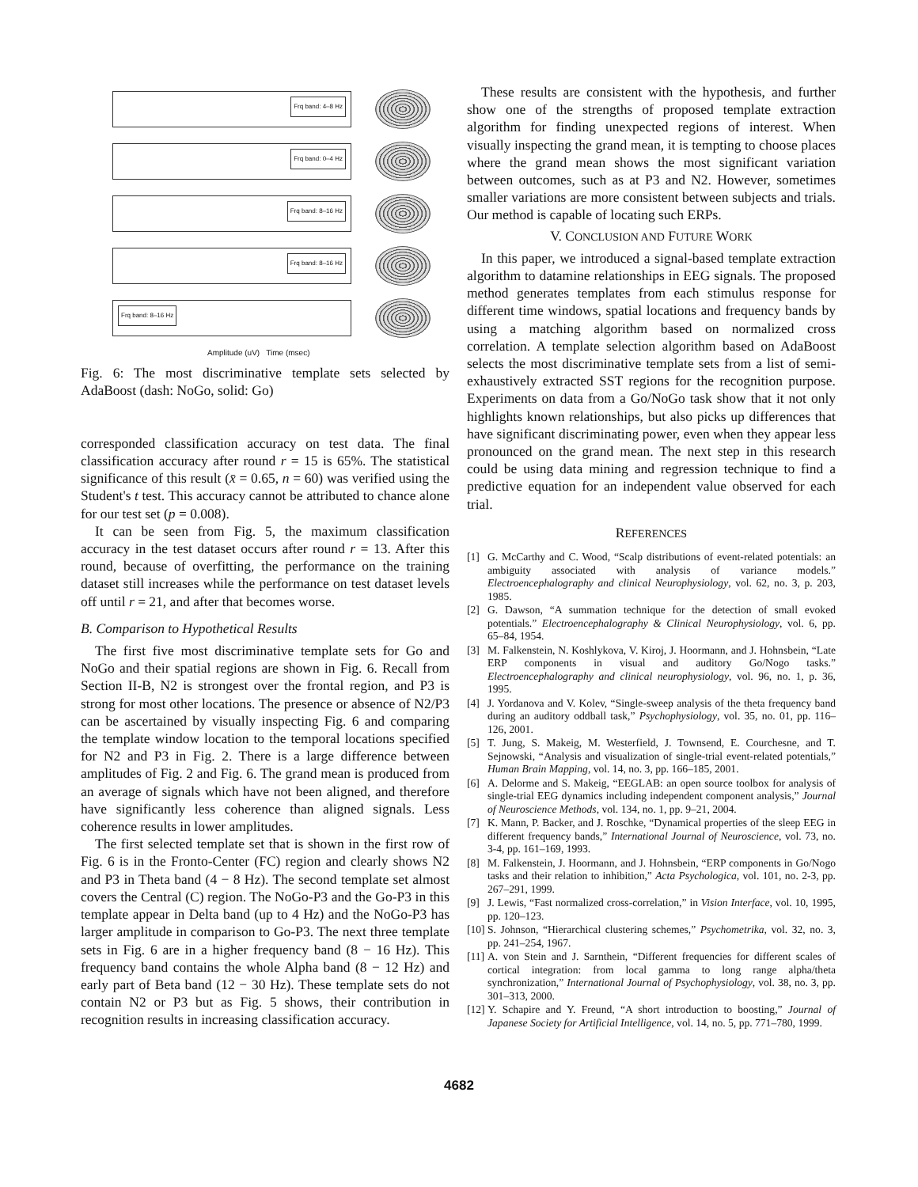Frq band: 4–8 Hz
Frq band: 0–4 Hz
Frq band: 8–16 Hz
Frq band: 8–16 Hz
Frq band: 8–16 Hz
Amplitude (uV) Time (msec)
Fig. 6: The most discriminative template sets selected by AdaBoost (dash: NoGo, solid: Go)
corresponded classification accuracy on test data. The final classification accuracy after round r = 15 is 65%. The statistical significance of this result (x̄ = 0.65, n = 60) was verified using the Student's t test. This accuracy cannot be attributed to chance alone for our test set (p = 0.008).
It can be seen from Fig. 5, the maximum classification accuracy in the test dataset occurs after round r = 13. After this round, because of overfitting, the performance on the training dataset still increases while the performance on test dataset levels off until r = 21, and after that becomes worse.
B. Comparison to Hypothetical Results
The first five most discriminative template sets for Go and NoGo and their spatial regions are shown in Fig. 6. Recall from Section II-B, N2 is strongest over the frontal region, and P3 is strong for most other locations. The presence or absence of N2/P3 can be ascertained by visually inspecting Fig. 6 and comparing the template window location to the temporal locations specified for N2 and P3 in Fig. 2. There is a large difference between amplitudes of Fig. 2 and Fig. 6. The grand mean is produced from an average of signals which have not been aligned, and therefore have significantly less coherence than aligned signals. Less coherence results in lower amplitudes.
The first selected template set that is shown in the first row of Fig. 6 is in the Fronto-Center (FC) region and clearly shows N2 and P3 in Theta band (4 − 8 Hz). The second template set almost covers the Central (C) region. The NoGo-P3 and the Go-P3 in this template appear in Delta band (up to 4 Hz) and the NoGo-P3 has larger amplitude in comparison to Go-P3. The next three template sets in Fig. 6 are in a higher frequency band (8 − 16 Hz). This frequency band contains the whole Alpha band (8 − 12 Hz) and early part of Beta band (12 − 30 Hz). These template sets do not contain N2 or P3 but as Fig. 5 shows, their contribution in recognition results in increasing classification accuracy.
These results are consistent with the hypothesis, and further show one of the strengths of proposed template extraction algorithm for finding unexpected regions of interest. When visually inspecting the grand mean, it is tempting to choose places where the grand mean shows the most significant variation between outcomes, such as at P3 and N2. However, sometimes smaller variations are more consistent between subjects and trials. Our method is capable of locating such ERPs.
V. CONCLUSION AND FUTURE WORK
In this paper, we introduced a signal-based template extraction algorithm to datamine relationships in EEG signals. The proposed method generates templates from each stimulus response for different time windows, spatial locations and frequency bands by using a matching algorithm based on normalized cross correlation. A template selection algorithm based on AdaBoost selects the most discriminative template sets from a list of semi-exhaustively extracted SST regions for the recognition purpose. Experiments on data from a Go/NoGo task show that it not only highlights known relationships, but also picks up differences that have significant discriminating power, even when they appear less pronounced on the grand mean. The next step in this research could be using data mining and regression technique to find a predictive equation for an independent value observed for each trial.
REFERENCES
[1] G. McCarthy and C. Wood, “Scalp distributions of event-related potentials: an ambiguity associated with analysis of variance models.” Electroencephalography and clinical Neurophysiology, vol. 62, no. 3, p. 203, 1985.
[2] G. Dawson, “A summation technique for the detection of small evoked potentials.” Electroencephalography & Clinical Neurophysiology, vol. 6, pp. 65–84, 1954.
[3] M. Falkenstein, N. Koshlykova, V. Kiroj, J. Hoormann, and J. Hohnsbein, “Late ERP components in visual and auditory Go/Nogo tasks.” Electroencephalography and clinical neurophysiology, vol. 96, no. 1, p. 36, 1995.
[4] J. Yordanova and V. Kolev, “Single-sweep analysis of the theta frequency band during an auditory oddball task,” Psychophysiology, vol. 35, no. 01, pp. 116–126, 2001.
[5] T. Jung, S. Makeig, M. Westerfield, J. Townsend, E. Courchesne, and T. Sejnowski, “Analysis and visualization of single-trial event-related potentials,” Human Brain Mapping, vol. 14, no. 3, pp. 166–185, 2001.
[6] A. Delorme and S. Makeig, “EEGLAB: an open source toolbox for analysis of single-trial EEG dynamics including independent component analysis,” Journal of Neuroscience Methods, vol. 134, no. 1, pp. 9–21, 2004.
[7] K. Mann, P. Backer, and J. Roschke, “Dynamical properties of the sleep EEG in different frequency bands,” International Journal of Neuroscience, vol. 73, no. 3-4, pp. 161–169, 1993.
[8] M. Falkenstein, J. Hoormann, and J. Hohnsbein, “ERP components in Go/Nogo tasks and their relation to inhibition,” Acta Psychologica, vol. 101, no. 2-3, pp. 267–291, 1999.
[9] J. Lewis, “Fast normalized cross-correlation,” in Vision Interface, vol. 10, 1995, pp. 120–123.
[10] S. Johnson, “Hierarchical clustering schemes,” Psychometrika, vol. 32, no. 3, pp. 241–254, 1967.
[11] A. von Stein and J. Sarnthein, “Different frequencies for different scales of cortical integration: from local gamma to long range alpha/theta synchronization,” International Journal of Psychophysiology, vol. 38, no. 3, pp. 301–313, 2000.
[12] Y. Schapire and Y. Freund, “A short introduction to boosting,” Journal of Japanese Society for Artificial Intelligence, vol. 14, no. 5, pp. 771–780, 1999.
4682